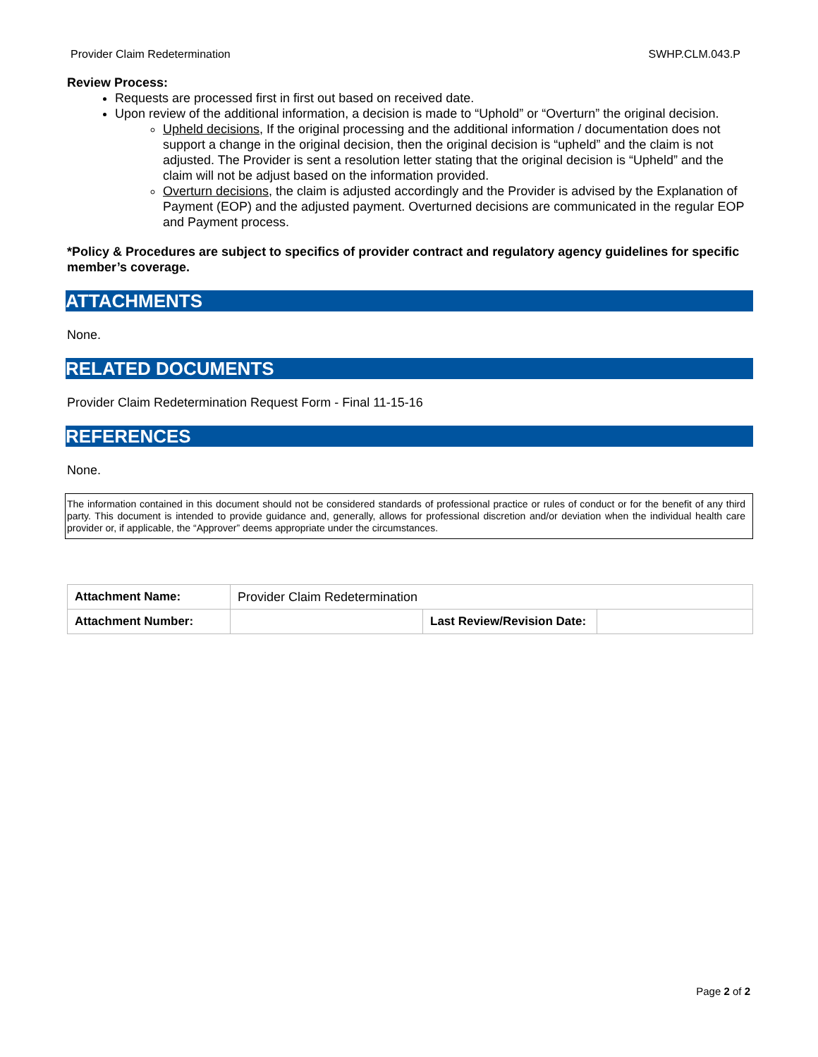Provider Claim Redetermination SWHP.CLM.043.P
Review Process:
Requests are processed first in first out based on received date.
Upon review of the additional information, a decision is made to “Uphold” or “Overturn” the original decision.
Upheld decisions, If the original processing and the additional information / documentation does not support a change in the original decision, then the original decision is “upheld” and the claim is not adjusted. The Provider is sent a resolution letter stating that the original decision is “Upheld” and the claim will not be adjust based on the information provided.
Overturn decisions, the claim is adjusted accordingly and the Provider is advised by the Explanation of Payment (EOP) and the adjusted payment. Overturned decisions are communicated in the regular EOP and Payment process.
*Policy & Procedures are subject to specifics of provider contract and regulatory agency guidelines for specific member’s coverage.
ATTACHMENTS
None.
RELATED DOCUMENTS
Provider Claim Redetermination Request Form - Final 11-15-16
REFERENCES
None.
The information contained in this document should not be considered standards of professional practice or rules of conduct or for the benefit of any third party. This document is intended to provide guidance and, generally, allows for professional discretion and/or deviation when the individual health care provider or, if applicable, the “Approver” deems appropriate under the circumstances.
| Attachment Name: | Provider Claim Redetermination | | |
| Attachment Number: | | Last Review/Revision Date: | |
Page 2 of 2